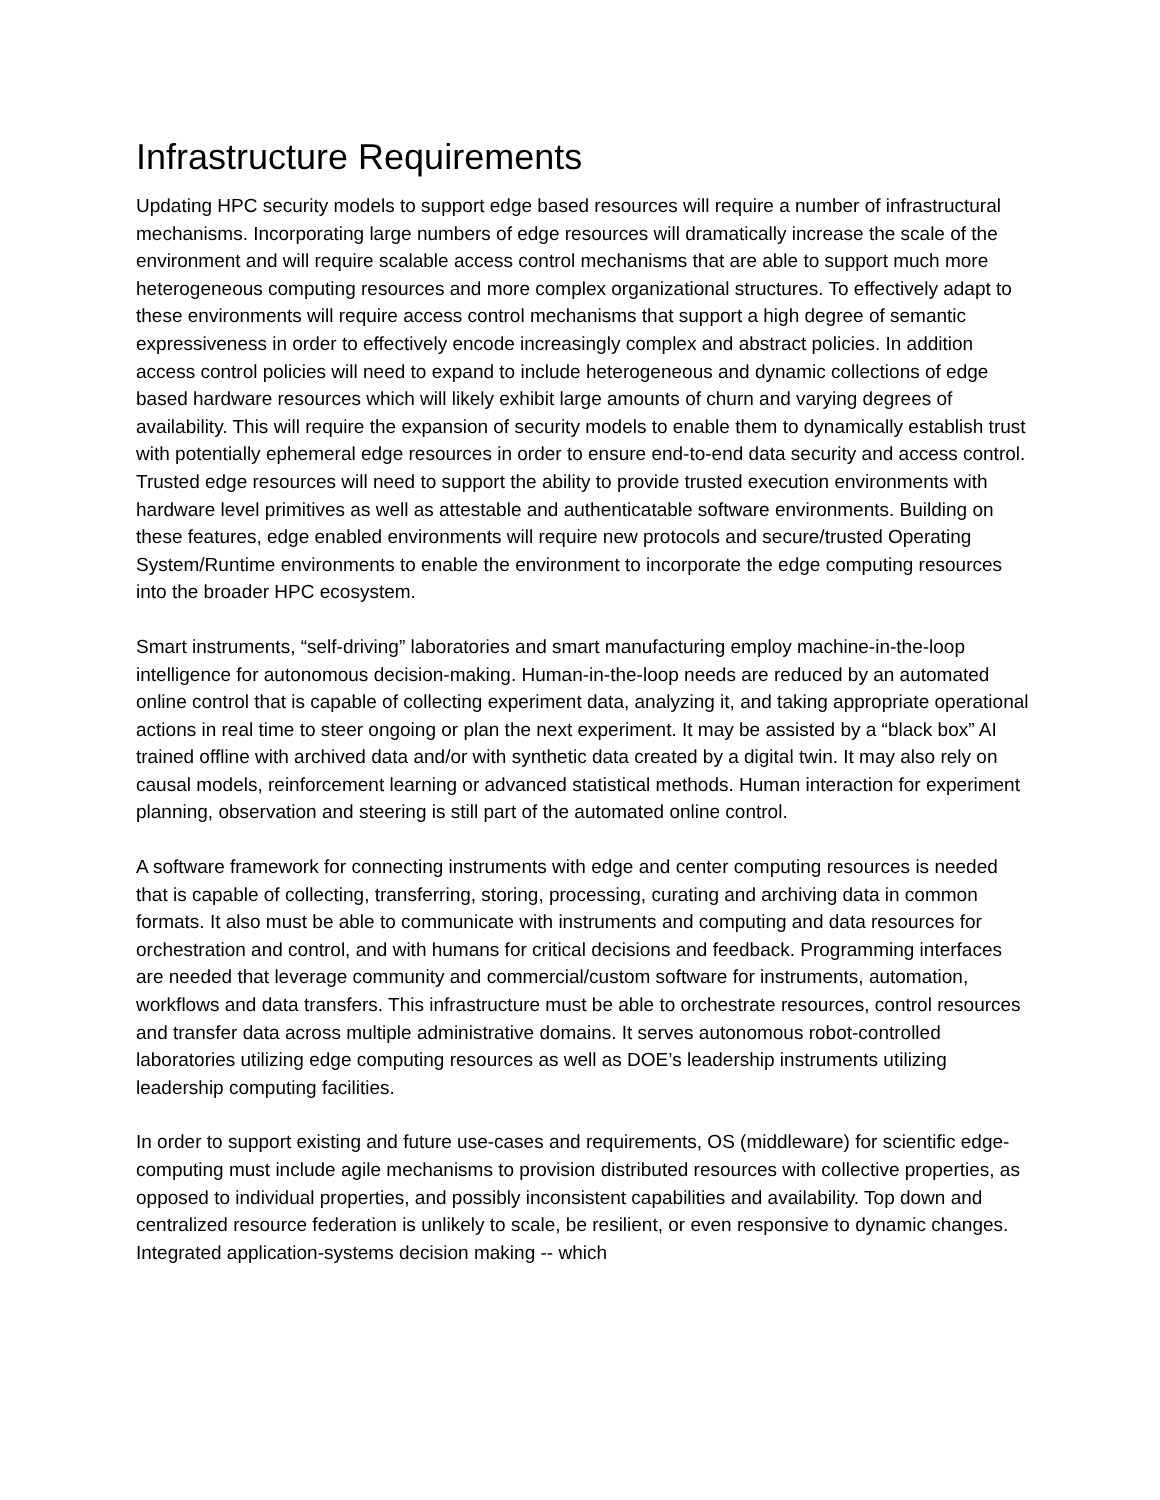Infrastructure Requirements
Updating HPC security models to support edge based resources will require a number of infrastructural mechanisms. Incorporating large numbers of edge resources will dramatically increase the scale of the environment and will require scalable access control mechanisms that are able to support much more heterogeneous computing resources and more complex organizational structures. To effectively adapt to these environments will require access control mechanisms that support a high degree of semantic expressiveness in order to effectively encode increasingly complex and abstract policies. In addition access control policies will need to expand to include heterogeneous and dynamic collections of edge based hardware resources which will likely exhibit large amounts of churn and varying degrees of availability. This will require the expansion of security models to enable them to dynamically establish trust with potentially ephemeral edge resources in order to ensure end-to-end data security and access control. Trusted edge resources will need to support the ability to provide trusted execution environments with hardware level primitives as well as attestable and authenticatable software environments. Building on these features, edge enabled environments will require new protocols and secure/trusted Operating System/Runtime environments to enable the environment to incorporate the edge computing resources into the broader HPC ecosystem.
Smart instruments, “self-driving” laboratories and smart manufacturing employ machine-in-the-loop intelligence for autonomous decision-making. Human-in-the-loop needs are reduced by an automated online control that is capable of collecting experiment data, analyzing it, and taking appropriate operational actions in real time to steer ongoing or plan the next experiment. It may be assisted by a “black box” AI trained offline with archived data and/or with synthetic data created by a digital twin. It may also rely on causal models, reinforcement learning or advanced statistical methods. Human interaction for experiment planning, observation and steering is still part of the automated online control.
A software framework for connecting instruments with edge and center computing resources is needed that is capable of collecting, transferring, storing, processing, curating and archiving data in common formats. It also must be able to communicate with instruments and computing and data resources for orchestration and control, and with humans for critical decisions and feedback. Programming interfaces are needed that leverage community and commercial/custom software for instruments, automation, workflows and data transfers. This infrastructure must be able to orchestrate resources, control resources and transfer data across multiple administrative domains. It serves autonomous robot-controlled laboratories utilizing edge computing resources as well as DOE’s leadership instruments utilizing leadership computing facilities.
In order to support existing and future use-cases and requirements, OS (middleware) for scientific edge-computing must include agile mechanisms to provision distributed resources with collective properties, as opposed to individual properties, and possibly inconsistent capabilities and availability. Top down and centralized resource federation is unlikely to scale, be resilient, or even responsive to dynamic changes. Integrated application-systems decision making -- which